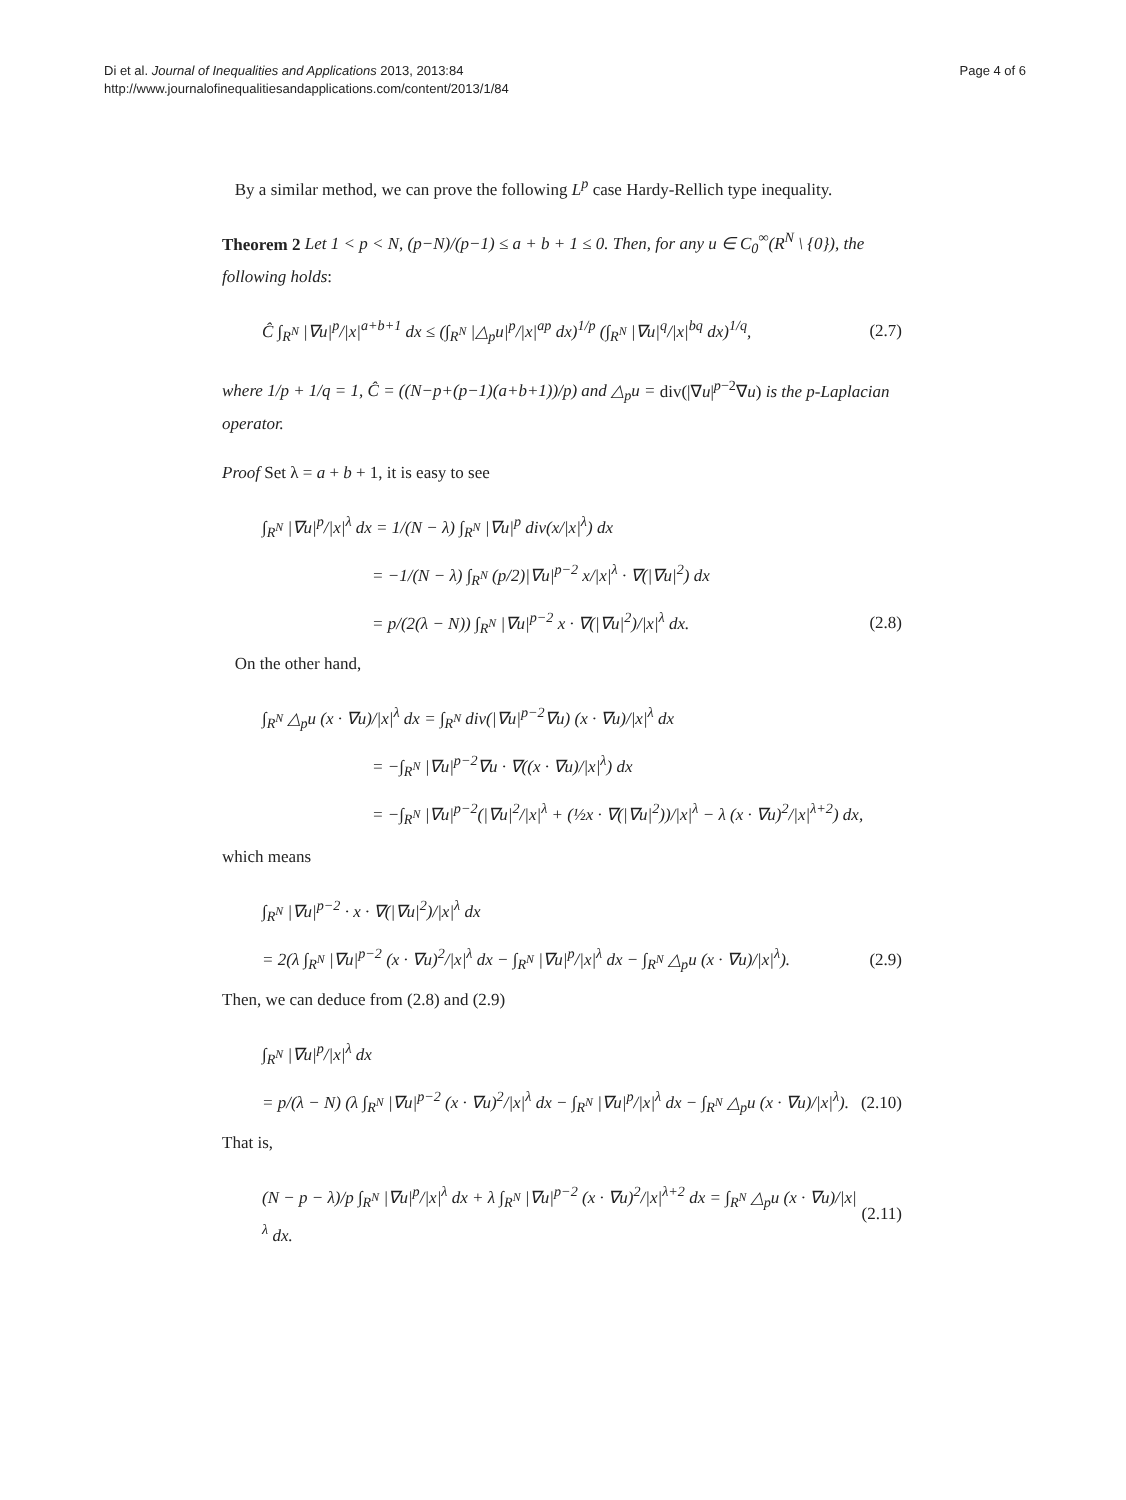Di et al. Journal of Inequalities and Applications 2013, 2013:84
http://www.journalofinequalitiesandapplications.com/content/2013/1/84
Page 4 of 6
By a similar method, we can prove the following L<sup>p</sup> case Hardy-Rellich type inequality.
Theorem 2 Let 1 < p < N, (p−N)/(p−1) ≤ a + b + 1 ≤ 0. Then, for any u ∈ C<sub>0</sub><sup>∞</sup>(R<sup>N</sup> \ {0}), the following holds:
Ĉ ∫<sub>R<sup>N</sup></sub> |∇u|<sup>p</sup>/|x|<sup>a+b+1</sup> dx ≤ (∫<sub>R<sup>N</sup></sub> |△<sub>p</sub>u|<sup>p</sup>/|x|<sup>ap</sup> dx)<sup>1/p</sup> (∫<sub>R<sup>N</sup></sub> |∇u|<sup>q</sup>/|x|<sup>bq</sup> dx)<sup>1/q</sup>, (2.7)
where 1/p + 1/q = 1, Ĉ = ((N−p+(p−1)(a+b+1))/p) and △<sub>p</sub>u = div(|∇u|<sup>p−2</sup>∇u) is the p-Laplacian operator.
Proof Set λ = a + b + 1, it is easy to see
∫<sub>R<sup>N</sup></sub> |∇u|<sup>p</sup>/|x|<sup>λ</sup> dx = 1/(N − λ) ∫<sub>R<sup>N</sup></sub> |∇u|<sup>p</sup> div(x/|x|<sup>λ</sup>) dx
= −1/(N − λ) ∫<sub>R<sup>N</sup></sub> (p/2)|∇u|<sup>p−2</sup> x/|x|<sup>λ</sup> · ∇(|∇u|<sup>2</sup>) dx
= p/(2(λ − N)) ∫<sub>R<sup>N</sup></sub> |∇u|<sup>p−2</sup> x · ∇(|∇u|<sup>2</sup>)/|x|<sup>λ</sup> dx. (2.8)
On the other hand,
∫<sub>R<sup>N</sup></sub> △<sub>p</sub>u (x · ∇u)/|x|<sup>λ</sup> dx = ∫<sub>R<sup>N</sup></sub> div(|∇u|<sup>p−2</sup>∇u) (x · ∇u)/|x|<sup>λ</sup> dx
= −∫<sub>R<sup>N</sup></sub> |∇u|<sup>p−2</sup>∇u · ∇((x · ∇u)/|x|<sup>λ</sup>) dx
= −∫<sub>R<sup>N</sup></sub> |∇u|<sup>p−2</sup>(|∇u|<sup>2</sup>/|x|<sup>λ</sup> + (½x · ∇(|∇u|<sup>2</sup>))/|x|<sup>λ</sup> − λ (x · ∇u)<sup>2</sup>/|x|<sup>λ+2</sup>) dx,
which means
∫<sub>R<sup>N</sup></sub> |∇u|<sup>p−2</sup> · x · ∇(|∇u|<sup>2</sup>)/|x|<sup>λ</sup> dx
= 2(λ ∫<sub>R<sup>N</sup></sub> |∇u|<sup>p−2</sup> (x · ∇u)<sup>2</sup>/|x|<sup>λ</sup> dx − ∫<sub>R<sup>N</sup></sub> |∇u|<sup>p</sup>/|x|<sup>λ</sup> dx − ∫<sub>R<sup>N</sup></sub> △<sub>p</sub>u (x · ∇u)/|x|<sup>λ</sup>). (2.9)
Then, we can deduce from (2.8) and (2.9)
∫<sub>R<sup>N</sup></sub> |∇u|<sup>p</sup>/|x|<sup>λ</sup> dx
= p/(λ − N) (λ ∫<sub>R<sup>N</sup></sub> |∇u|<sup>p−2</sup> (x · ∇u)<sup>2</sup>/|x|<sup>λ</sup> dx − ∫<sub>R<sup>N</sup></sub> |∇u|<sup>p</sup>/|x|<sup>λ</sup> dx − ∫<sub>R<sup>N</sup></sub> △<sub>p</sub>u (x · ∇u)/|x|<sup>λ</sup>). (2.10)
That is,
(N − p − λ)/p ∫<sub>R<sup>N</sup></sub> |∇u|<sup>p</sup>/|x|<sup>λ</sup> dx + λ ∫<sub>R<sup>N</sup></sub> |∇u|<sup>p−2</sup> (x · ∇u)<sup>2</sup>/|x|<sup>λ+2</sup> dx = ∫<sub>R<sup>N</sup></sub> △<sub>p</sub>u (x · ∇u)/|x|<sup>λ</sup> dx. (2.11)